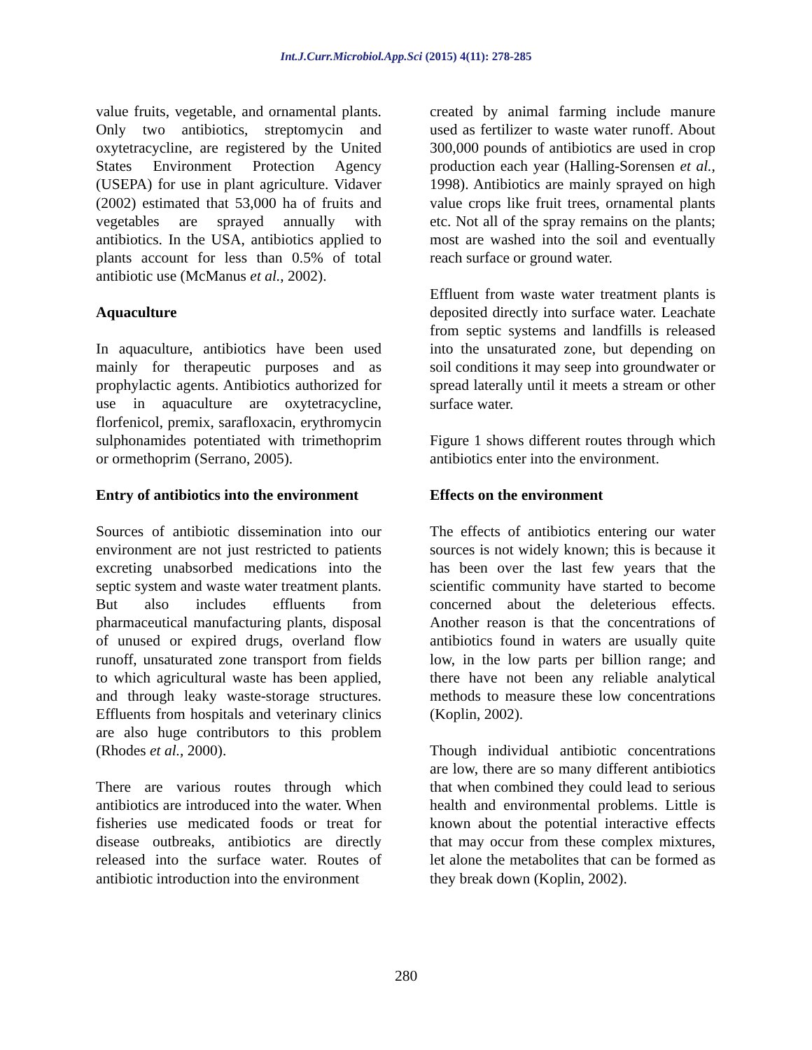Int.J.Curr.Microbiol.App.Sci (2015) 4(11): 278-285
value fruits, vegetable, and ornamental plants. Only two antibiotics, streptomycin and oxytetracycline, are registered by the United States Environment Protection Agency (USEPA) for use in plant agriculture. Vidaver (2002) estimated that 53,000 ha of fruits and vegetables are sprayed annually with antibiotics. In the USA, antibiotics applied to plants account for less than 0.5% of total antibiotic use (McManus et al., 2002).
Aquaculture
In aquaculture, antibiotics have been used mainly for therapeutic purposes and as prophylactic agents. Antibiotics authorized for use in aquaculture are oxytetracycline, florfenicol, premix, sarafloxacin, erythromycin sulphonamides potentiated with trimethoprim or ormethoprim (Serrano, 2005).
Entry of antibiotics into the environment
Sources of antibiotic dissemination into our environment are not just restricted to patients excreting unabsorbed medications into the septic system and waste water treatment plants. But also includes effluents from pharmaceutical manufacturing plants, disposal of unused or expired drugs, overland flow runoff, unsaturated zone transport from fields to which agricultural waste has been applied, and through leaky waste-storage structures. Effluents from hospitals and veterinary clinics are also huge contributors to this problem (Rhodes et al., 2000).
There are various routes through which antibiotics are introduced into the water. When fisheries use medicated foods or treat for disease outbreaks, antibiotics are directly released into the surface water. Routes of antibiotic introduction into the environment
created by animal farming include manure used as fertilizer to waste water runoff. About 300,000 pounds of antibiotics are used in crop production each year (Halling-Sorensen et al., 1998). Antibiotics are mainly sprayed on high value crops like fruit trees, ornamental plants etc. Not all of the spray remains on the plants; most are washed into the soil and eventually reach surface or ground water.
Effluent from waste water treatment plants is deposited directly into surface water. Leachate from septic systems and landfills is released into the unsaturated zone, but depending on soil conditions it may seep into groundwater or spread laterally until it meets a stream or other surface water.
Figure 1 shows different routes through which antibiotics enter into the environment.
Effects on the environment
The effects of antibiotics entering our water sources is not widely known; this is because it has been over the last few years that the scientific community have started to become concerned about the deleterious effects. Another reason is that the concentrations of antibiotics found in waters are usually quite low, in the low parts per billion range; and there have not been any reliable analytical methods to measure these low concentrations (Koplin, 2002).
Though individual antibiotic concentrations are low, there are so many different antibiotics that when combined they could lead to serious health and environmental problems. Little is known about the potential interactive effects that may occur from these complex mixtures, let alone the metabolites that can be formed as they break down (Koplin, 2002).
280